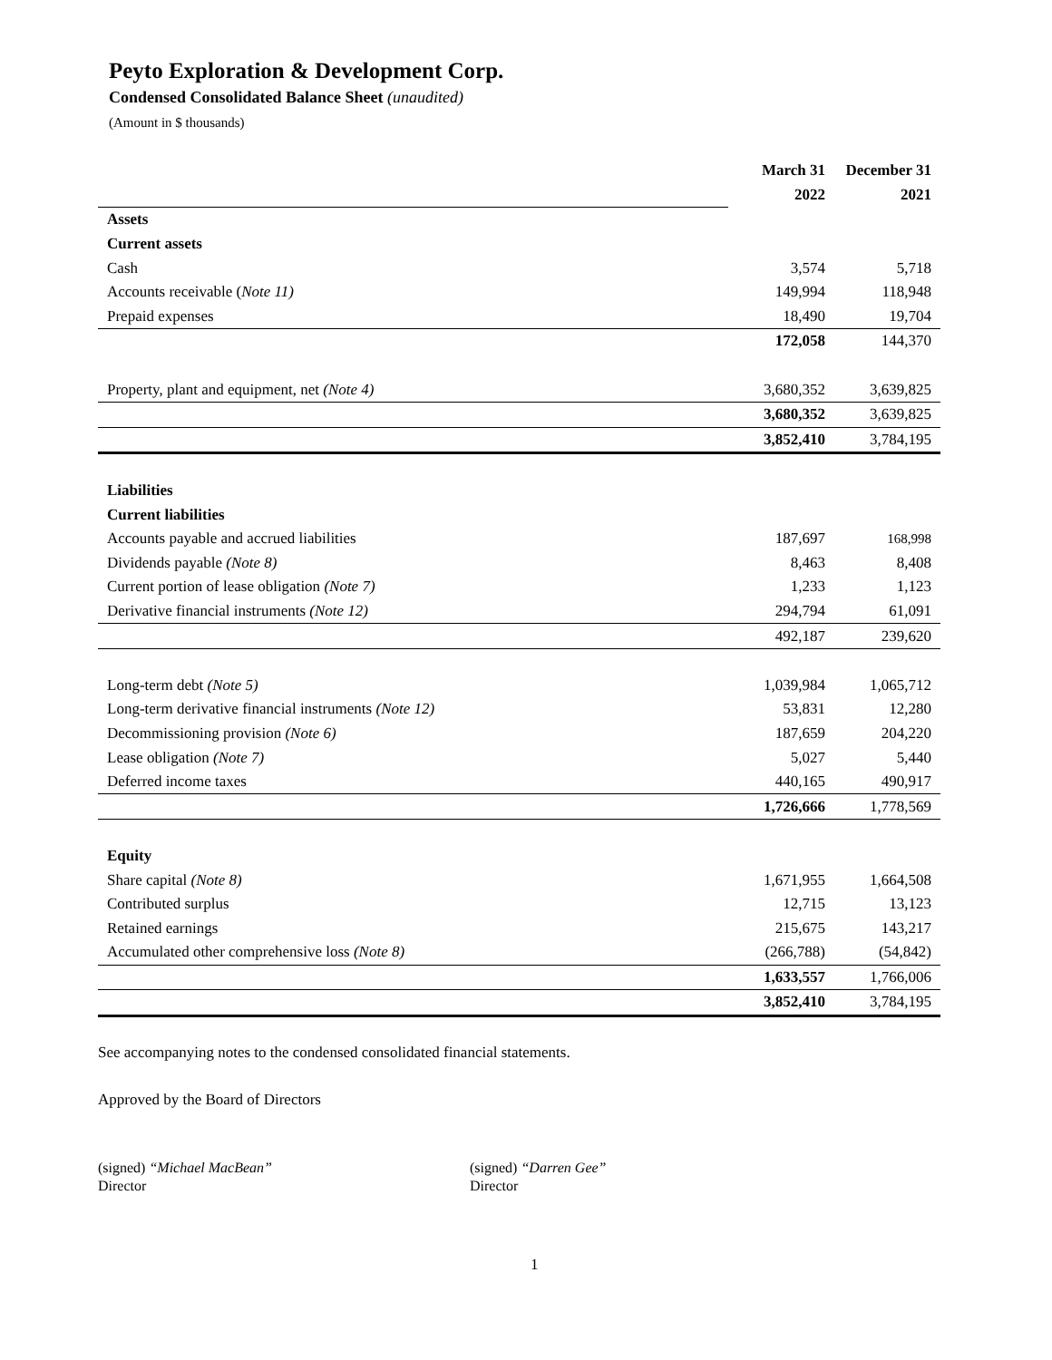Peyto Exploration & Development Corp.
Condensed Consolidated Balance Sheet (unaudited)
(Amount in $ thousands)
| | March 31 | December 31 |
| | 2022 | 2021 |
| Assets | | |
| Current assets | | |
| Cash | 3,574 | 5,718 |
| Accounts receivable ( Note 11) | 149,994 | 118,948 |
| Prepaid expenses | 18,490 | 19,704 |
| | 172,058 | 144,370 |
| Property, plant and equipment, net (Note 4) | 3,680,352 | 3,639,825 |
| | 3,680,352 | 3,639,825 |
| | 3,852,410 | 3,784,195 |
| Liabilities | | |
| Current liabilities | | |
| Accounts payable and accrued liabilities | 187,697 | 168,998 |
| Dividends payable (Note 8) | 8,463 | 8,408 |
| Current portion of lease obligation (Note 7) | 1,233 | 1,123 |
| Derivative financial instruments (Note 12) | 294,794 | 61,091 |
| | 492,187 | 239,620 |
| Long-term debt (Note 5) | 1,039,984 | 1,065,712 |
| Long-term derivative financial instruments (Note 12) | 53,831 | 12,280 |
| Decommissioning provision (Note 6) | 187,659 | 204,220 |
| Lease obligation (Note 7) | 5,027 | 5,440 |
| Deferred income taxes | 440,165 | 490,917 |
| | 1,726,666 | 1,778,569 |
| Equity | | |
| Share capital (Note 8) | 1,671,955 | 1,664,508 |
| Contributed surplus | 12,715 | 13,123 |
| Retained earnings | 215,675 | 143,217 |
| Accumulated other comprehensive loss (Note 8) | (266,788) | (54,842) |
| | 1,633,557 | 1,766,006 |
| | 3,852,410 | 3,784,195 |
See accompanying notes to the condensed consolidated financial statements.
Approved by the Board of Directors
(signed) “Michael MacBean”
Director
(signed) “Darren Gee”
Director
1